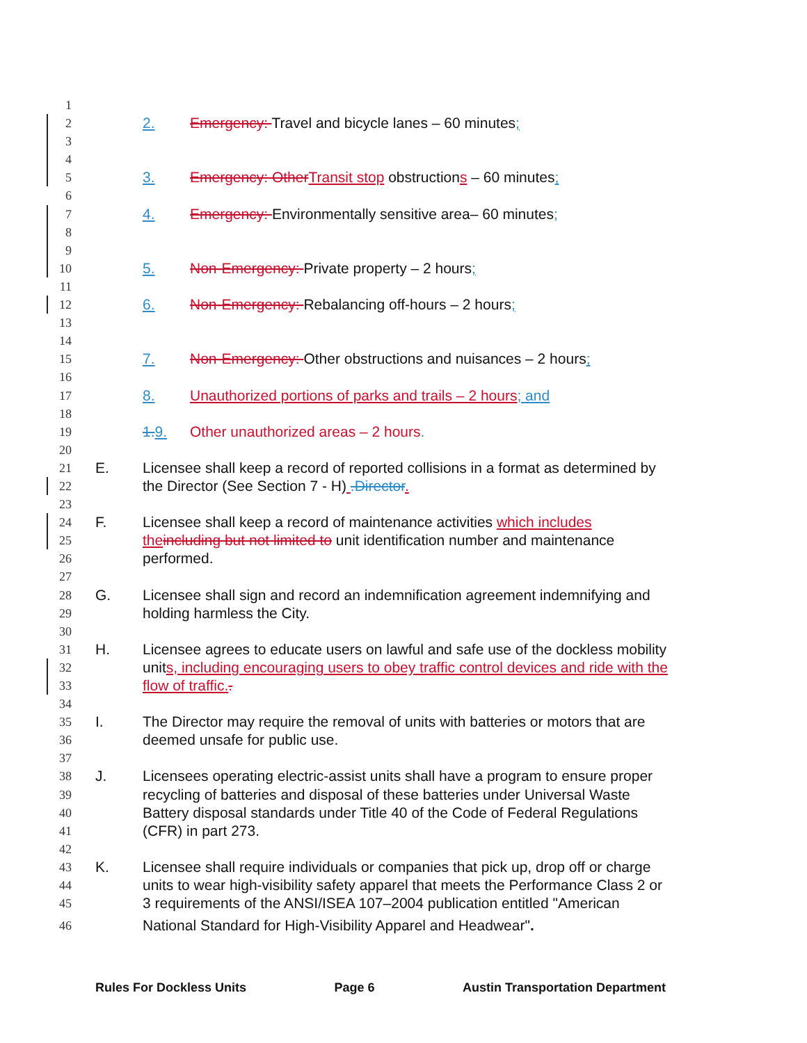1
2 2. Emergency: Travel and bicycle lanes – 60 minutes;
3
4
5 3. Emergency: Other Transit stop obstructions – 60 minutes;
6
7 4. Emergency: Environmentally sensitive area– 60 minutes;
8
9
10 5. Non-Emergency: Private property – 2 hours;
11
12 6. Non-Emergency: Rebalancing off-hours – 2 hours;
13
14
15 7. Non-Emergency: Other obstructions and nuisances – 2 hours;
16
17 8. Unauthorized portions of parks and trails – 2 hours; and
18
19 1. 9. Other unauthorized areas – 2 hours.
20
21 E. Licensee shall keep a record of reported collisions in a format as determined by
22 the Director (See Section 7 - H) .Director.
23
24 F. Licensee shall keep a record of maintenance activities which includes
25 the including but not limited to unit identification number and maintenance
26 performed.
27
28 G. Licensee shall sign and record an indemnification agreement indemnifying and
29 holding harmless the City.
30
31 H. Licensee agrees to educate users on lawful and safe use of the dockless mobility
32 units, including encouraging users to obey traffic control devices and ride with the
33 flow of traffic..
34
35 I. The Director may require the removal of units with batteries or motors that are
36 deemed unsafe for public use.
37
38 J. Licensees operating electric-assist units shall have a program to ensure proper
39 recycling of batteries and disposal of these batteries under Universal Waste
40 Battery disposal standards under Title 40 of the Code of Federal Regulations
41 (CFR) in part 273.
42
43 K. Licensee shall require individuals or companies that pick up, drop off or charge
44 units to wear high-visibility safety apparel that meets the Performance Class 2 or
45 3 requirements of the ANSI/ISEA 107–2004 publication entitled "American
46 National Standard for High-Visibility Apparel and Headwear".
Rules For Dockless Units Page 6 Austin Transportation Department